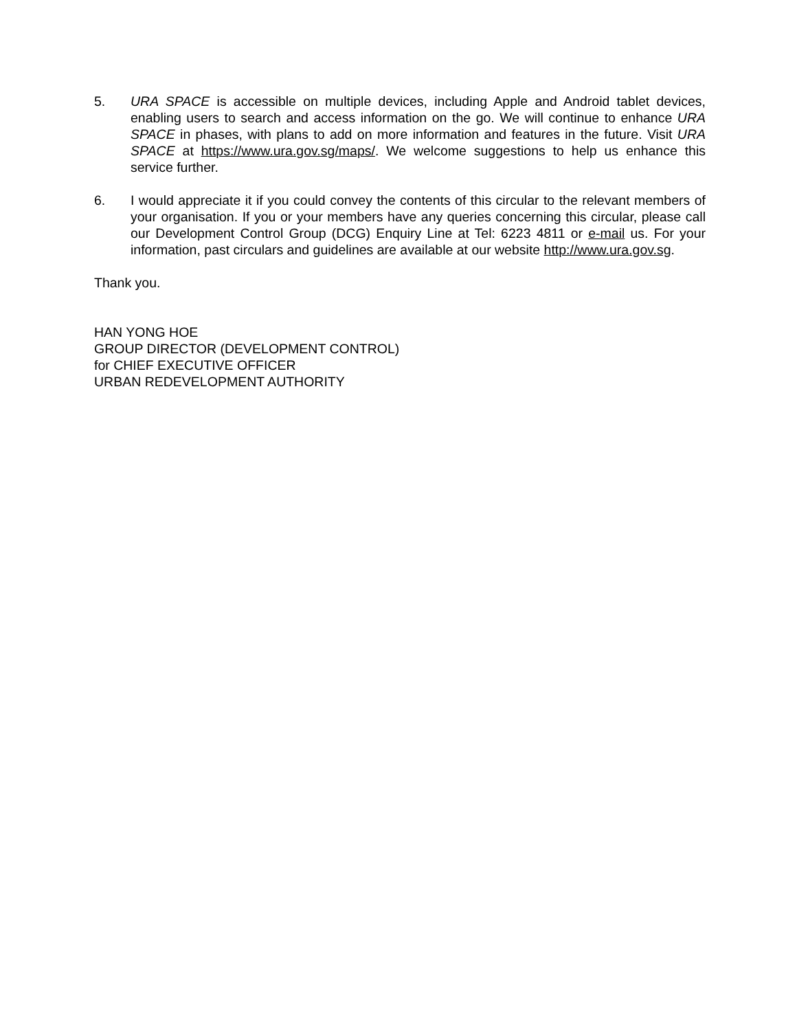5. URA SPACE is accessible on multiple devices, including Apple and Android tablet devices, enabling users to search and access information on the go. We will continue to enhance URA SPACE in phases, with plans to add on more information and features in the future. Visit URA SPACE at https://www.ura.gov.sg/maps/. We welcome suggestions to help us enhance this service further.
6. I would appreciate it if you could convey the contents of this circular to the relevant members of your organisation. If you or your members have any queries concerning this circular, please call our Development Control Group (DCG) Enquiry Line at Tel: 6223 4811 or e-mail us. For your information, past circulars and guidelines are available at our website http://www.ura.gov.sg.
Thank you.
HAN YONG HOE
GROUP DIRECTOR (DEVELOPMENT CONTROL)
for CHIEF EXECUTIVE OFFICER
URBAN REDEVELOPMENT AUTHORITY